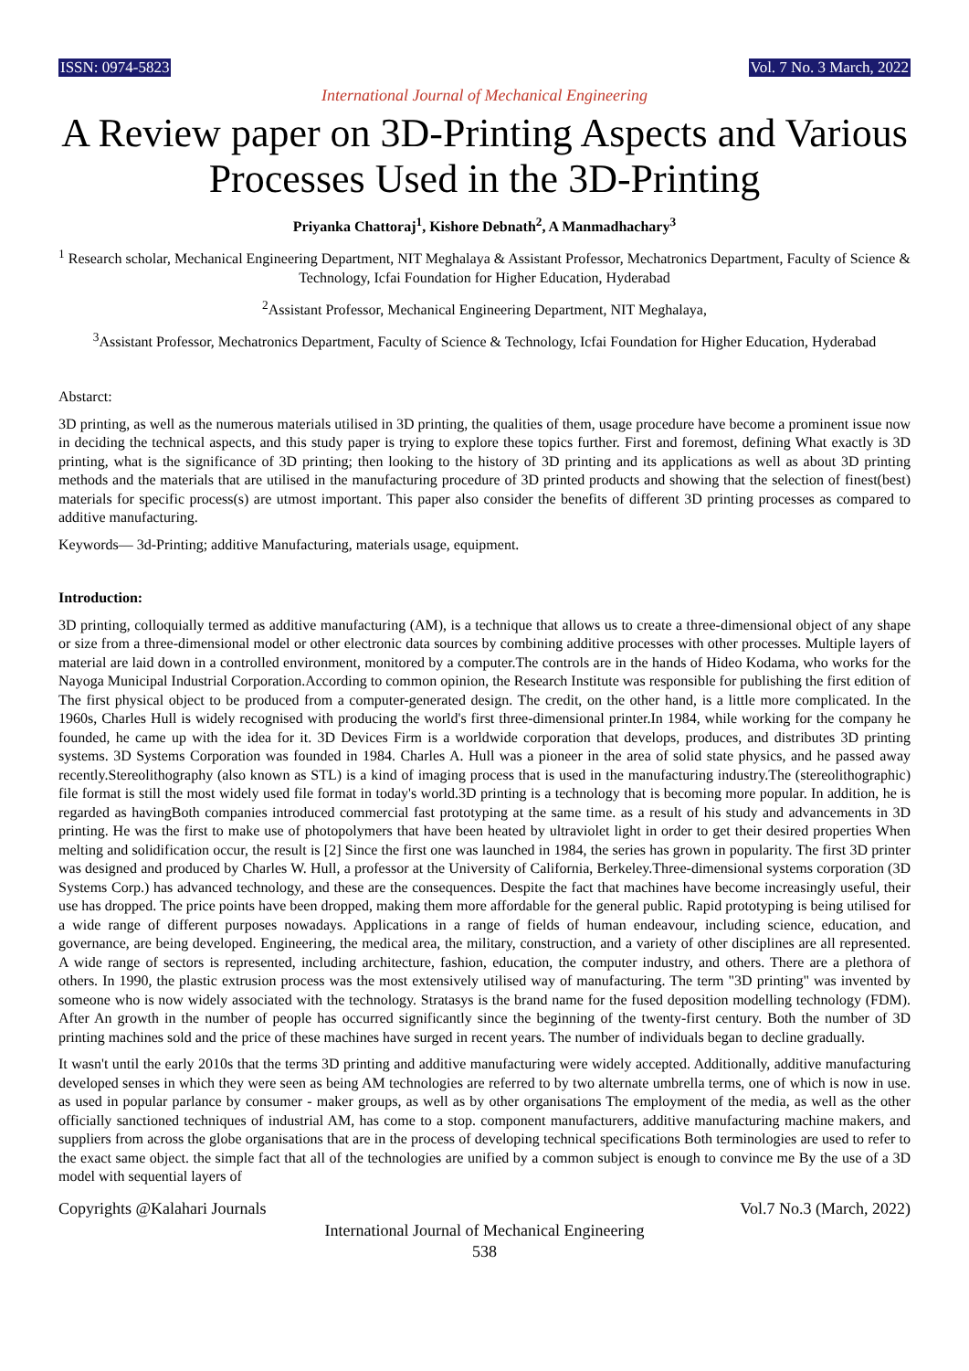ISSN: 0974-5823 Vol. 7 No. 3 March, 2022
International Journal of Mechanical Engineering
A Review paper on 3D-Printing Aspects and Various Processes Used in the 3D-Printing
Priyanka Chattoraj<sup>1</sup>, Kishore Debnath<sup>2</sup>, A Manmadhachary<sup>3</sup>
<sup>1</sup> Research scholar, Mechanical Engineering Department, NIT Meghalaya & Assistant Professor, Mechatronics Department, Faculty of Science & Technology, Icfai Foundation for Higher Education, Hyderabad
<sup>2</sup> Assistant Professor, Mechanical Engineering Department, NIT Meghalaya,
<sup>3</sup> Assistant Professor, Mechatronics Department, Faculty of Science & Technology, Icfai Foundation for Higher Education, Hyderabad
Abstarct:
3D printing, as well as the numerous materials utilised in 3D printing, the qualities of them, usage procedure have become a prominent issue now in deciding the technical aspects, and this study paper is trying to explore these topics further. First and foremost, defining What exactly is 3D printing, what is the significance of 3D printing; then looking to the history of 3D printing and its applications as well as about 3D printing methods and the materials that are utilised in the manufacturing procedure of 3D printed products and showing that the selection of finest(best) materials for specific process(s) are utmost important. This paper also consider the benefits of different 3D printing processes as compared to additive manufacturing.
Keywords— 3d-Printing; additive Manufacturing, materials usage, equipment.
Introduction:
3D printing, colloquially termed as additive manufacturing (AM), is a technique that allows us to create a three-dimensional object of any shape or size from a three-dimensional model or other electronic data sources by combining additive processes with other processes. Multiple layers of material are laid down in a controlled environment, monitored by a computer.The controls are in the hands of Hideo Kodama, who works for the Nayoga Municipal Industrial Corporation.According to common opinion, the Research Institute was responsible for publishing the first edition of The first physical object to be produced from a computer-generated design. The credit, on the other hand, is a little more complicated. In the 1960s, Charles Hull is widely recognised with producing the world's first three-dimensional printer.In 1984, while working for the company he founded, he came up with the idea for it. 3D Devices Firm is a worldwide corporation that develops, produces, and distributes 3D printing systems. 3D Systems Corporation was founded in 1984. Charles A. Hull was a pioneer in the area of solid state physics, and he passed away recently.Stereolithography (also known as STL) is a kind of imaging process that is used in the manufacturing industry.The (stereolithographic) file format is still the most widely used file format in today's world.3D printing is a technology that is becoming more popular. In addition, he is regarded as havingBoth companies introduced commercial fast prototyping at the same time. as a result of his study and advancements in 3D printing. He was the first to make use of photopolymers that have been heated by ultraviolet light in order to get their desired properties When melting and solidification occur, the result is [2] Since the first one was launched in 1984, the series has grown in popularity. The first 3D printer was designed and produced by Charles W. Hull, a professor at the University of California, Berkeley.Three-dimensional systems corporation (3D Systems Corp.) has advanced technology, and these are the consequences. Despite the fact that machines have become increasingly useful, their use has dropped. The price points have been dropped, making them more affordable for the general public. Rapid prototyping is being utilised for a wide range of different purposes nowadays. Applications in a range of fields of human endeavour, including science, education, and governance, are being developed. Engineering, the medical area, the military, construction, and a variety of other disciplines are all represented. A wide range of sectors is represented, including architecture, fashion, education, the computer industry, and others. There are a plethora of others. In 1990, the plastic extrusion process was the most extensively utilised way of manufacturing. The term "3D printing" was invented by someone who is now widely associated with the technology. Stratasys is the brand name for the fused deposition modelling technology (FDM). After An growth in the number of people has occurred significantly since the beginning of the twenty-first century. Both the number of 3D printing machines sold and the price of these machines have surged in recent years. The number of individuals began to decline gradually.
It wasn't until the early 2010s that the terms 3D printing and additive manufacturing were widely accepted. Additionally, additive manufacturing developed senses in which they were seen as being AM technologies are referred to by two alternate umbrella terms, one of which is now in use. as used in popular parlance by consumer - maker groups, as well as by other organisations The employment of the media, as well as the other officially sanctioned techniques of industrial AM, has come to a stop. component manufacturers, additive manufacturing machine makers, and suppliers from across the globe organisations that are in the process of developing technical specifications Both terminologies are used to refer to the exact same object. the simple fact that all of the technologies are unified by a common subject is enough to convince me By the use of a 3D model with sequential layers of
Copyrights @Kalahari Journals Vol.7 No.3 (March, 2022)
International Journal of Mechanical Engineering
538